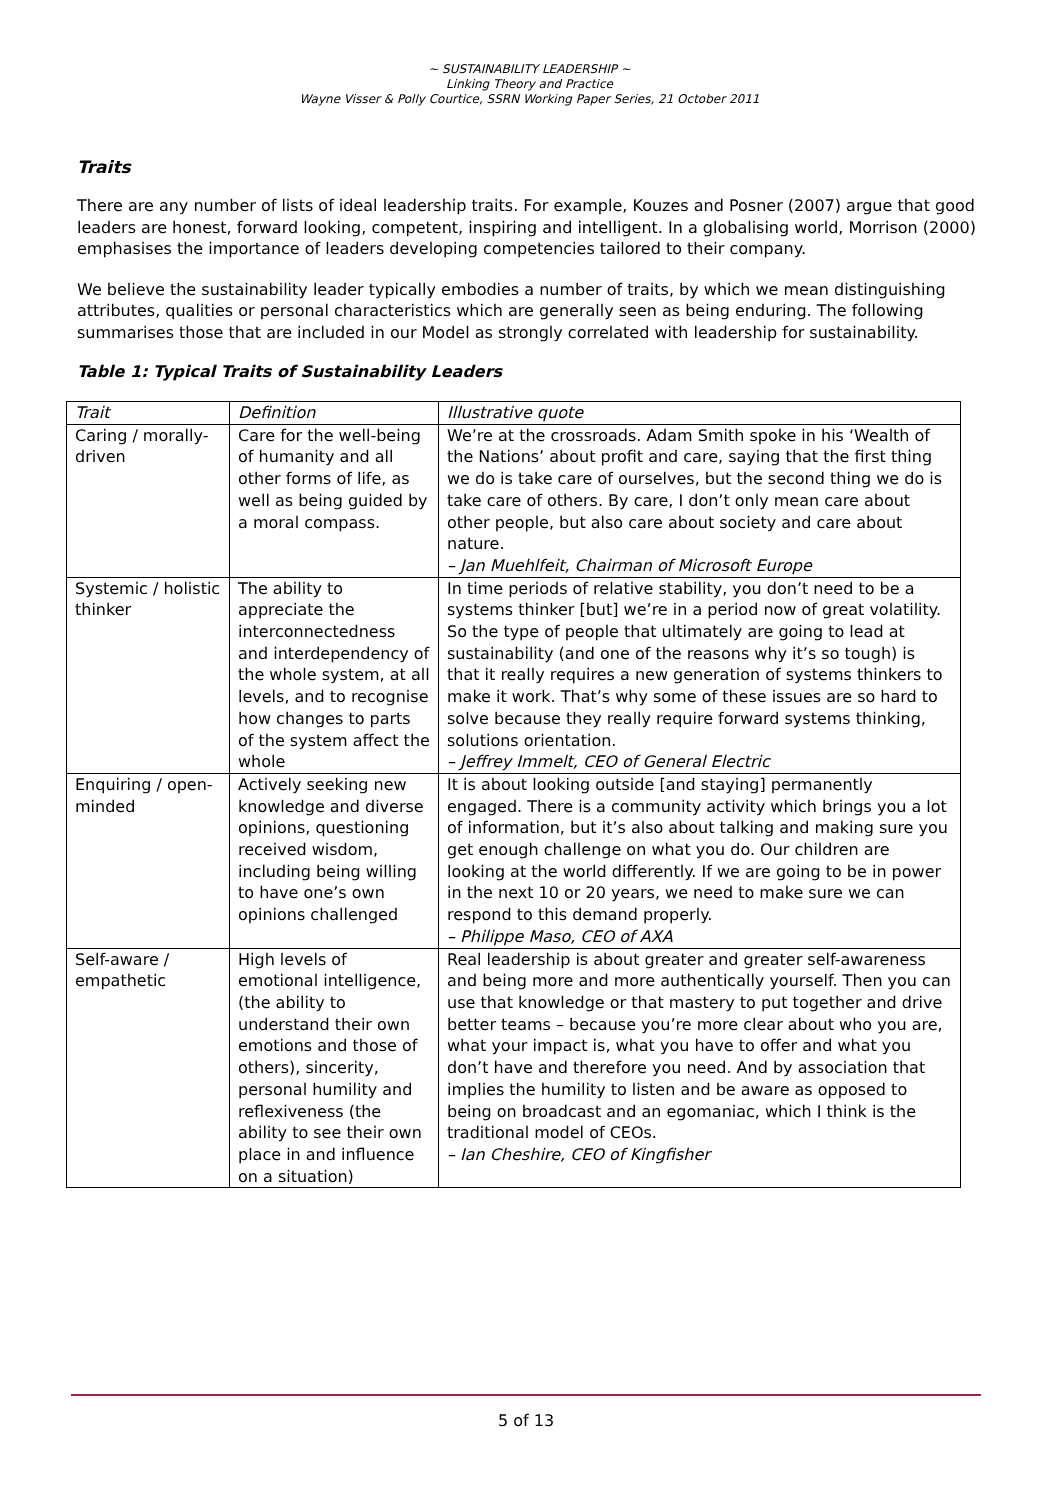~ SUSTAINABILITY LEADERSHIP ~
Linking Theory and Practice
Wayne Visser & Polly Courtice, SSRN Working Paper Series, 21 October 2011
Traits
There are any number of lists of ideal leadership traits. For example, Kouzes and Posner (2007) argue that good leaders are honest, forward looking, competent, inspiring and intelligent. In a globalising world, Morrison (2000) emphasises the importance of leaders developing competencies tailored to their company.
We believe the sustainability leader typically embodies a number of traits, by which we mean distinguishing attributes, qualities or personal characteristics which are generally seen as being enduring. The following summarises those that are included in our Model as strongly correlated with leadership for sustainability.
Table 1: Typical Traits of Sustainability Leaders
| Trait | Definition | Illustrative quote |
| Caring / morally-driven | Care for the well-being of humanity and all other forms of life, as well as being guided by a moral compass. | We’re at the crossroads. Adam Smith spoke in his ‘Wealth of the Nations’ about profit and care, saying that the first thing we do is take care of ourselves, but the second thing we do is take care of others. By care, I don’t only mean care about other people, but also care about society and care about nature. – Jan Muehlfeit, Chairman of Microsoft Europe |
| Systemic / holistic thinker | The ability to appreciate the interconnectedness and interdependency of the whole system, at all levels, and to recognise how changes to parts of the system affect the whole | In time periods of relative stability, you don’t need to be a systems thinker [but] we’re in a period now of great volatility. So the type of people that ultimately are going to lead at sustainability (and one of the reasons why it’s so tough) is that it really requires a new generation of systems thinkers to make it work. That’s why some of these issues are so hard to solve because they really require forward systems thinking, solutions orientation. – Jeffrey Immelt, CEO of General Electric |
| Enquiring / open-minded | Actively seeking new knowledge and diverse opinions, questioning received wisdom, including being willing to have one’s own opinions challenged | It is about looking outside [and staying] permanently engaged. There is a community activity which brings you a lot of information, but it’s also about talking and making sure you get enough challenge on what you do. Our children are looking at the world differently. If we are going to be in power in the next 10 or 20 years, we need to make sure we can respond to this demand properly. – Philippe Maso, CEO of AXA |
| Self-aware / empathetic | High levels of emotional intelligence, (the ability to understand their own emotions and those of others), sincerity, personal humility and reflexiveness (the ability to see their own place in and influence on a situation) | Real leadership is about greater and greater self-awareness and being more and more authentically yourself. Then you can use that knowledge or that mastery to put together and drive better teams – because you’re more clear about who you are, what your impact is, what you have to offer and what you don’t have and therefore you need. And by association that implies the humility to listen and be aware as opposed to being on broadcast and an egomaniac, which I think is the traditional model of CEOs. – Ian Cheshire, CEO of Kingfisher |
5 of 13